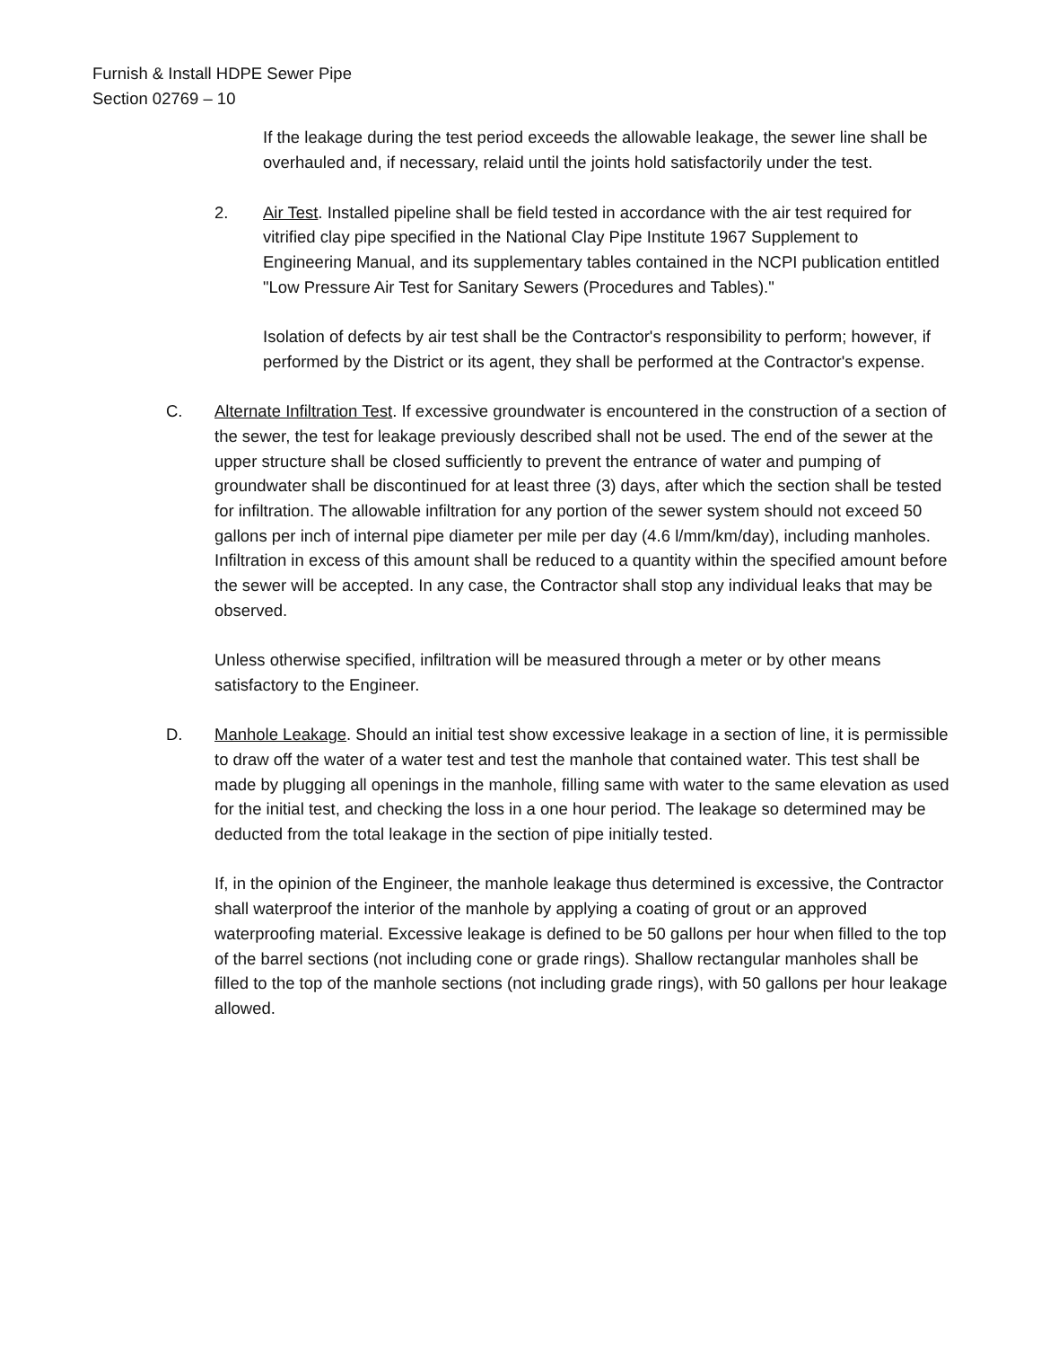Furnish & Install HDPE Sewer Pipe
Section 02769 – 10
If the leakage during the test period exceeds the allowable leakage, the sewer line shall be overhauled and, if necessary, relaid until the joints hold satisfactorily under the test.
2. Air Test. Installed pipeline shall be field tested in accordance with the air test required for vitrified clay pipe specified in the National Clay Pipe Institute 1967 Supplement to Engineering Manual, and its supplementary tables contained in the NCPI publication entitled "Low Pressure Air Test for Sanitary Sewers (Procedures and Tables)."
Isolation of defects by air test shall be the Contractor's responsibility to perform; however, if performed by the District or its agent, they shall be performed at the Contractor's expense.
C. Alternate Infiltration Test. If excessive groundwater is encountered in the construction of a section of the sewer, the test for leakage previously described shall not be used. The end of the sewer at the upper structure shall be closed sufficiently to prevent the entrance of water and pumping of groundwater shall be discontinued for at least three (3) days, after which the section shall be tested for infiltration. The allowable infiltration for any portion of the sewer system should not exceed 50 gallons per inch of internal pipe diameter per mile per day (4.6 l/mm/km/day), including manholes. Infiltration in excess of this amount shall be reduced to a quantity within the specified amount before the sewer will be accepted. In any case, the Contractor shall stop any individual leaks that may be observed.
Unless otherwise specified, infiltration will be measured through a meter or by other means satisfactory to the Engineer.
D. Manhole Leakage. Should an initial test show excessive leakage in a section of line, it is permissible to draw off the water of a water test and test the manhole that contained water. This test shall be made by plugging all openings in the manhole, filling same with water to the same elevation as used for the initial test, and checking the loss in a one hour period. The leakage so determined may be deducted from the total leakage in the section of pipe initially tested.
If, in the opinion of the Engineer, the manhole leakage thus determined is excessive, the Contractor shall waterproof the interior of the manhole by applying a coating of grout or an approved waterproofing material. Excessive leakage is defined to be 50 gallons per hour when filled to the top of the barrel sections (not including cone or grade rings). Shallow rectangular manholes shall be filled to the top of the manhole sections (not including grade rings), with 50 gallons per hour leakage allowed.